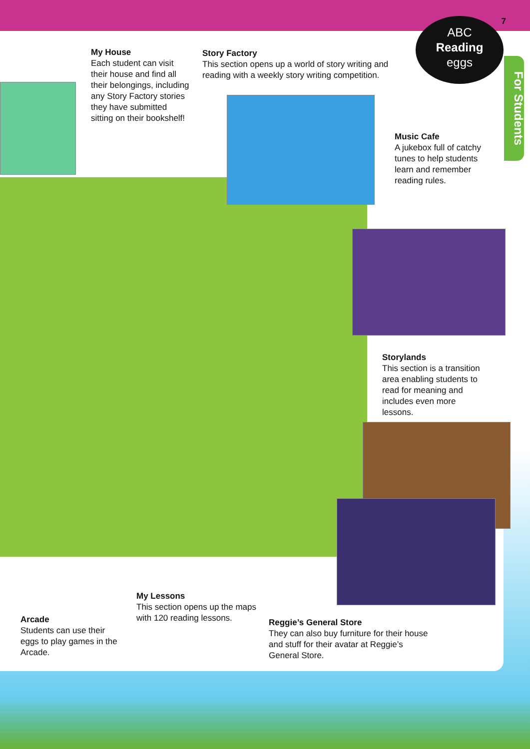7
ABC
Reading
eggs
For Students
My House
Each student can visit their house and find all their belongings, including any Story Factory stories they have submitted sitting on their bookshelf!
Story Factory
This section opens up a world of story writing and reading with a weekly story writing competition.
Music Cafe
A jukebox full of catchy tunes to help students learn and remember reading rules.
Storylands
This section is a transition area enabling students to read for meaning and includes even more lessons.
My Lessons
This section opens up the maps with 120 reading lessons.
Arcade
Students can use their eggs to play games in the Arcade.
Reggie’s General Store
They can also buy furniture for their house and stuff for their avatar at Reggie’s General Store.